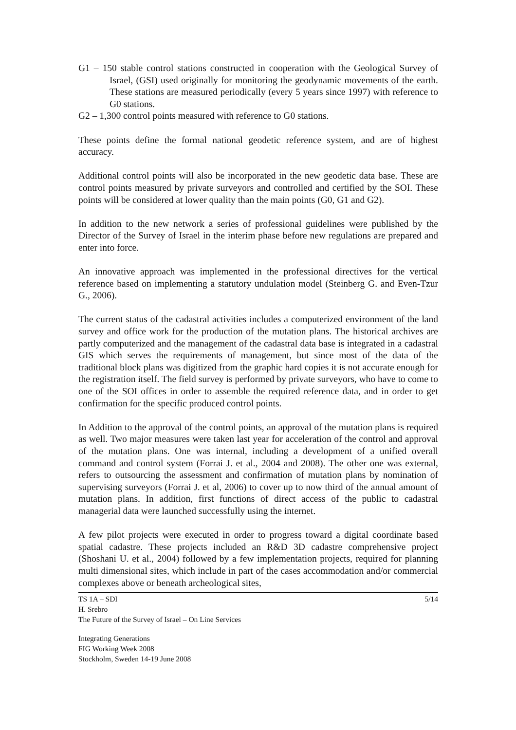G1 – 150 stable control stations constructed in cooperation with the Geological Survey of Israel, (GSI) used originally for monitoring the geodynamic movements of the earth. These stations are measured periodically (every 5 years since 1997) with reference to G0 stations.
G2 – 1,300 control points measured with reference to G0 stations.
These points define the formal national geodetic reference system, and are of highest accuracy.
Additional control points will also be incorporated in the new geodetic data base. These are control points measured by private surveyors and controlled and certified by the SOI. These points will be considered at lower quality than the main points (G0, G1 and G2).
In addition to the new network a series of professional guidelines were published by the Director of the Survey of Israel in the interim phase before new regulations are prepared and enter into force.
An innovative approach was implemented in the professional directives for the vertical reference based on implementing a statutory undulation model (Steinberg G. and Even-Tzur G., 2006).
The current status of the cadastral activities includes a computerized environment of the land survey and office work for the production of the mutation plans. The historical archives are partly computerized and the management of the cadastral data base is integrated in a cadastral GIS which serves the requirements of management, but since most of the data of the traditional block plans was digitized from the graphic hard copies it is not accurate enough for the registration itself. The field survey is performed by private surveyors, who have to come to one of the SOI offices in order to assemble the required reference data, and in order to get confirmation for the specific produced control points.
In Addition to the approval of the control points, an approval of the mutation plans is required as well. Two major measures were taken last year for acceleration of the control and approval of the mutation plans. One was internal, including a development of a unified overall command and control system (Forrai J. et al., 2004 and 2008). The other one was external, refers to outsourcing the assessment and confirmation of mutation plans by nomination of supervising surveyors (Forrai J. et al, 2006) to cover up to now third of the annual amount of mutation plans. In addition, first functions of direct access of the public to cadastral managerial data were launched successfully using the internet.
A few pilot projects were executed in order to progress toward a digital coordinate based spatial cadastre. These projects included an R&D 3D cadastre comprehensive project (Shoshani U. et al., 2004) followed by a few implementation projects, required for planning multi dimensional sites, which include in part of the cases accommodation and/or commercial complexes above or beneath archeological sites,
TS 1A – SDI 5/14
H. Srebro
The Future of the Survey of Israel – On Line Services
Integrating Generations
FIG Working Week 2008
Stockholm, Sweden 14-19 June 2008